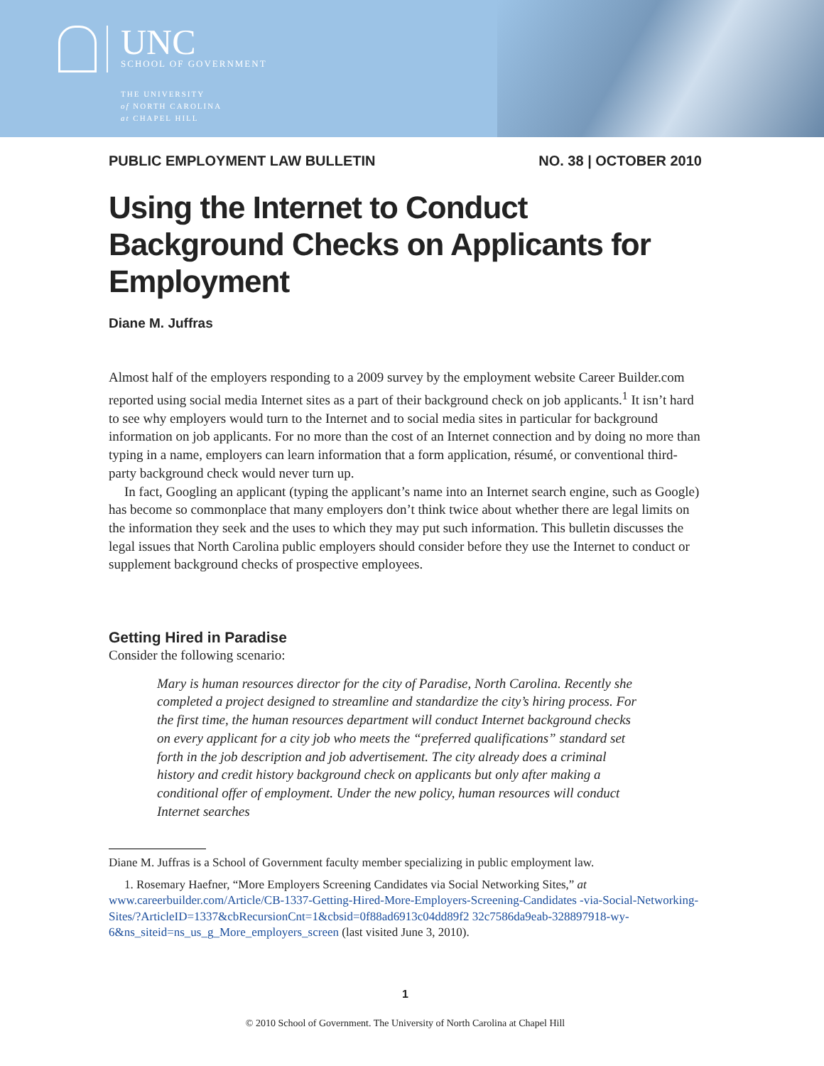UNC
SCHOOL OF GOVERNMENT
THE UNIVERSITY
of NORTH CAROLINA
at CHAPEL HILL
PUBLIC EMPLOYMENT LAW BULLETIN NO. 38 | OCTOBER 2010
Using the Internet to Conduct Background Checks on Applicants for Employment
Diane M. Juffras
Almost half of the employers responding to a 2009 survey by the employment website Career Builder.com reported using social media Internet sites as a part of their background check on job applicants.<sup>1</sup> It isn’t hard to see why employers would turn to the Internet and to social media sites in particular for background information on job applicants. For no more than the cost of an Internet connection and by doing no more than typing in a name, employers can learn information that a form application, résumé, or conventional third-party background check would never turn up.
In fact, Googling an applicant (typing the applicant’s name into an Internet search engine, such as Google) has become so commonplace that many employers don’t think twice about whether there are legal limits on the information they seek and the uses to which they may put such information. This bulletin discusses the legal issues that North Carolina public employers should consider before they use the Internet to conduct or supplement background checks of prospective employees.
Getting Hired in Paradise
Consider the following scenario:
Mary is human resources director for the city of Paradise, North Carolina. Recently she completed a project designed to streamline and standardize the city’s hiring process. For the first time, the human resources department will conduct Internet background checks on every applicant for a city job who meets the “preferred qualifications” standard set forth in the job description and job advertisement. The city already does a criminal history and credit history background check on applicants but only after making a conditional offer of employment. Under the new policy, human resources will conduct Internet searches
Diane M. Juffras is a School of Government faculty member specializing in public employment law.
1. Rosemary Haefner, “More Employers Screening Candidates via Social Networking Sites,” at www.careerbuilder.com/Article/CB-1337-Getting-Hired-More-Employers-Screening-Candidates -via-Social-Networking-Sites/?ArticleID=1337&cbRecursionCnt=1&cbsid=0f88ad6913c04dd89f2 32c7586da9eab-328897918-wy-6&ns_siteid=ns_us_g_More_employers_screen (last visited June 3, 2010).
1
© 2010 School of Government. The University of North Carolina at Chapel Hill